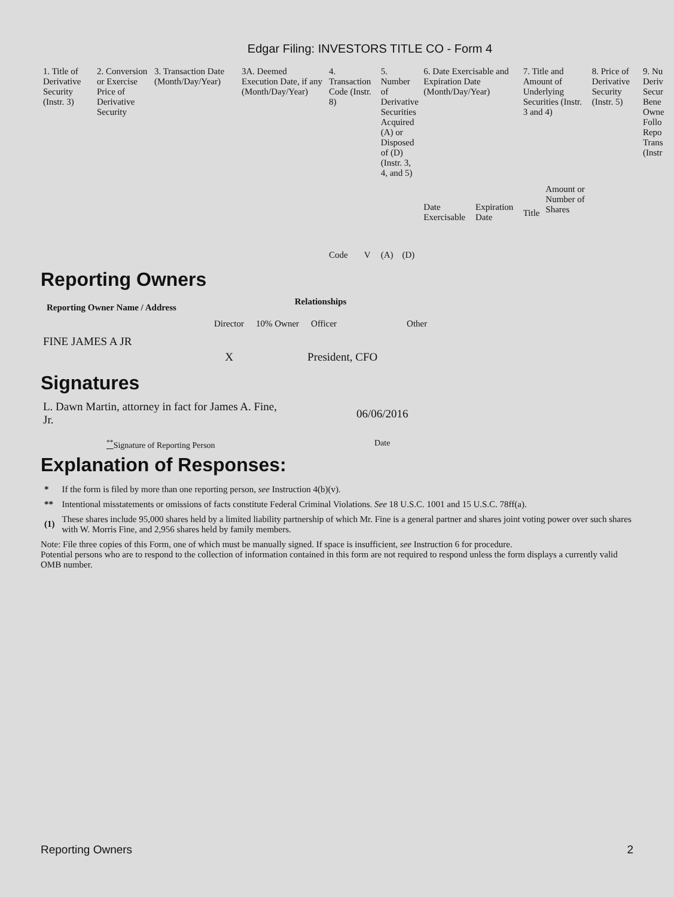Edgar Filing: INVESTORS TITLE CO - Form 4
| 1. Title of Derivative Security (Instr. 3) | 2. Conversion or Exercise Price of Derivative Security | 3. Transaction Date (Month/Day/Year) | 3A. Deemed Execution Date, if any (Month/Day/Year) | 4. Transaction Code (Instr. 8) | | 5. Number of Derivative Securities Acquired (A) or Disposed of (D) (Instr. 3, 4, and 5) | | 6. Date Exercisable and Expiration Date (Month/Day/Year) | | 7. Title and Amount of Underlying Securities (Instr. 3 and 4) | | 8. Price of Derivative Security (Instr. 5) | 9. Nu Deriv Secur Bene Owne Follo Repo Trans (Instr |
| | | | | Code | V | (A) | (D) | Date Exercisable | Expiration Date | Title | Amount or Number of Shares | | |
Reporting Owners
| Reporting Owner Name / Address | Relationships | | | |
| --- | --- | --- | --- | --- |
| | Director | 10% Owner | Officer | Other |
| FINE JAMES A JR | X | | President, CFO | |
Signatures
| L. Dawn Martin, attorney in fact for James A. Fine, Jr. | 06/06/2016 |
| <sup>**</sup> Signature of Reporting Person | Date |
Explanation of Responses:
| * | If the form is filed by more than one reporting person, see Instruction 4(b)(v). |
| ** | Intentional misstatements or omissions of facts constitute Federal Criminal Violations. See 18 U.S.C. 1001 and 15 U.S.C. 78ff(a). |
| (1) | These shares include 95,000 shares held by a limited liability partnership of which Mr. Fine is a general partner and shares joint voting power over such shares with W. Morris Fine, and 2,956 shares held by family members. |
Note: File three copies of this Form, one of which must be manually signed. If space is insufficient, see Instruction 6 for procedure.
Potential persons who are to respond to the collection of information contained in this form are not required to respond unless the form displays a currently valid OMB number.
Reporting Owners 2